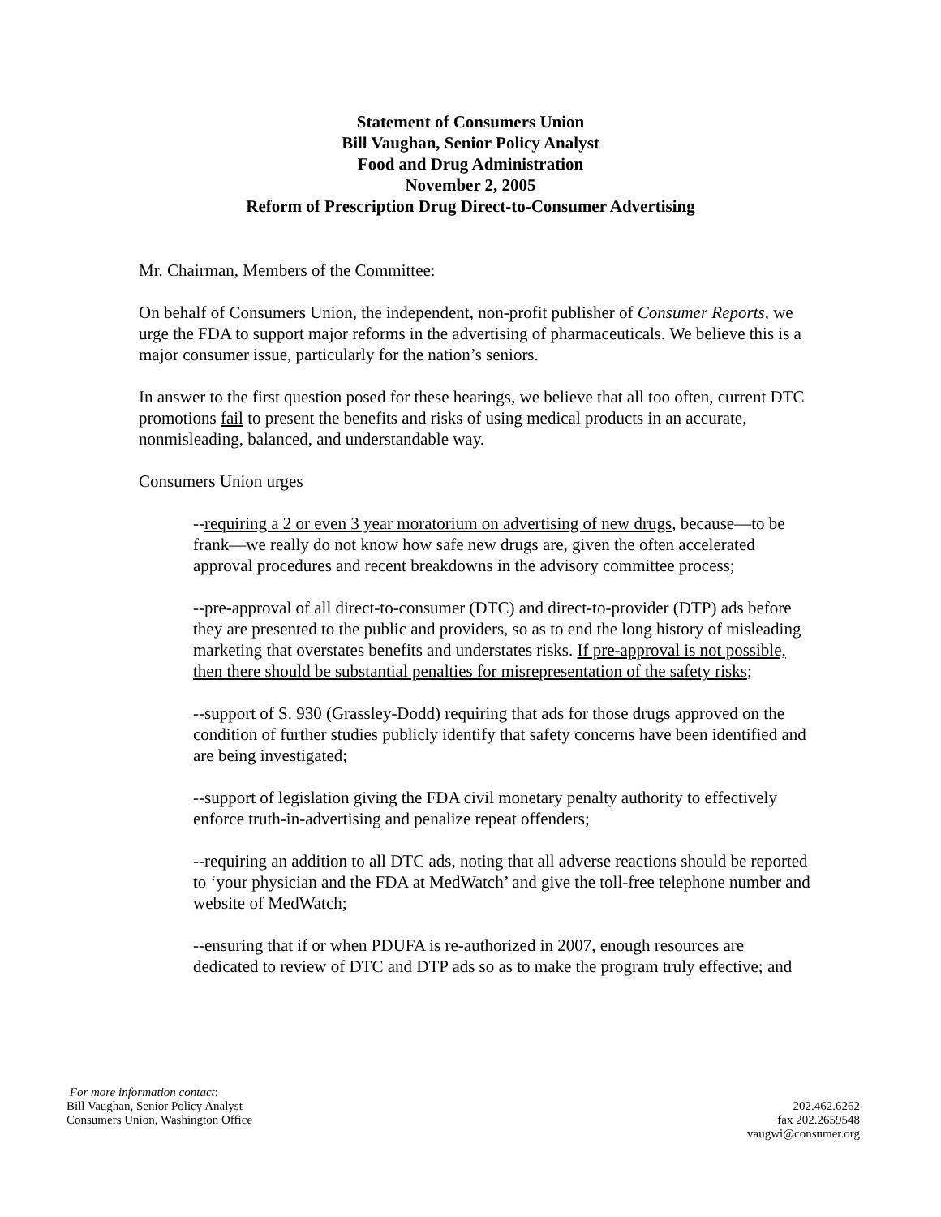Statement of Consumers Union
Bill Vaughan, Senior Policy Analyst
Food and Drug Administration
November 2, 2005
Reform of Prescription Drug Direct-to-Consumer Advertising
Mr. Chairman, Members of the Committee:
On behalf of Consumers Union, the independent, non-profit publisher of Consumer Reports, we urge the FDA to support major reforms in the advertising of pharmaceuticals. We believe this is a major consumer issue, particularly for the nation’s seniors.
In answer to the first question posed for these hearings, we believe that all too often, current DTC promotions fail to present the benefits and risks of using medical products in an accurate, nonmisleading, balanced, and understandable way.
Consumers Union urges
--requiring a 2 or even 3 year moratorium on advertising of new drugs, because—to be frank—we really do not know how safe new drugs are, given the often accelerated approval procedures and recent breakdowns in the advisory committee process;
--pre-approval of all direct-to-consumer (DTC) and direct-to-provider (DTP) ads before they are presented to the public and providers, so as to end the long history of misleading marketing that overstates benefits and understates risks. If pre-approval is not possible, then there should be substantial penalties for misrepresentation of the safety risks;
--support of S. 930 (Grassley-Dodd) requiring that ads for those drugs approved on the condition of further studies publicly identify that safety concerns have been identified and are being investigated;
--support of legislation giving the FDA civil monetary penalty authority to effectively enforce truth-in-advertising and penalize repeat offenders;
--requiring an addition to all DTC ads, noting that all adverse reactions should be reported to ‘your physician and the FDA at MedWatch’ and give the toll-free telephone number and website of MedWatch;
--ensuring that if or when PDUFA is re-authorized in 2007, enough resources are dedicated to review of DTC and DTP ads so as to make the program truly effective; and
For more information contact:
Bill Vaughan, Senior Policy Analyst
Consumers Union, Washington Office
202.462.6262
fax 202.2659548
vaugwi@consumer.org